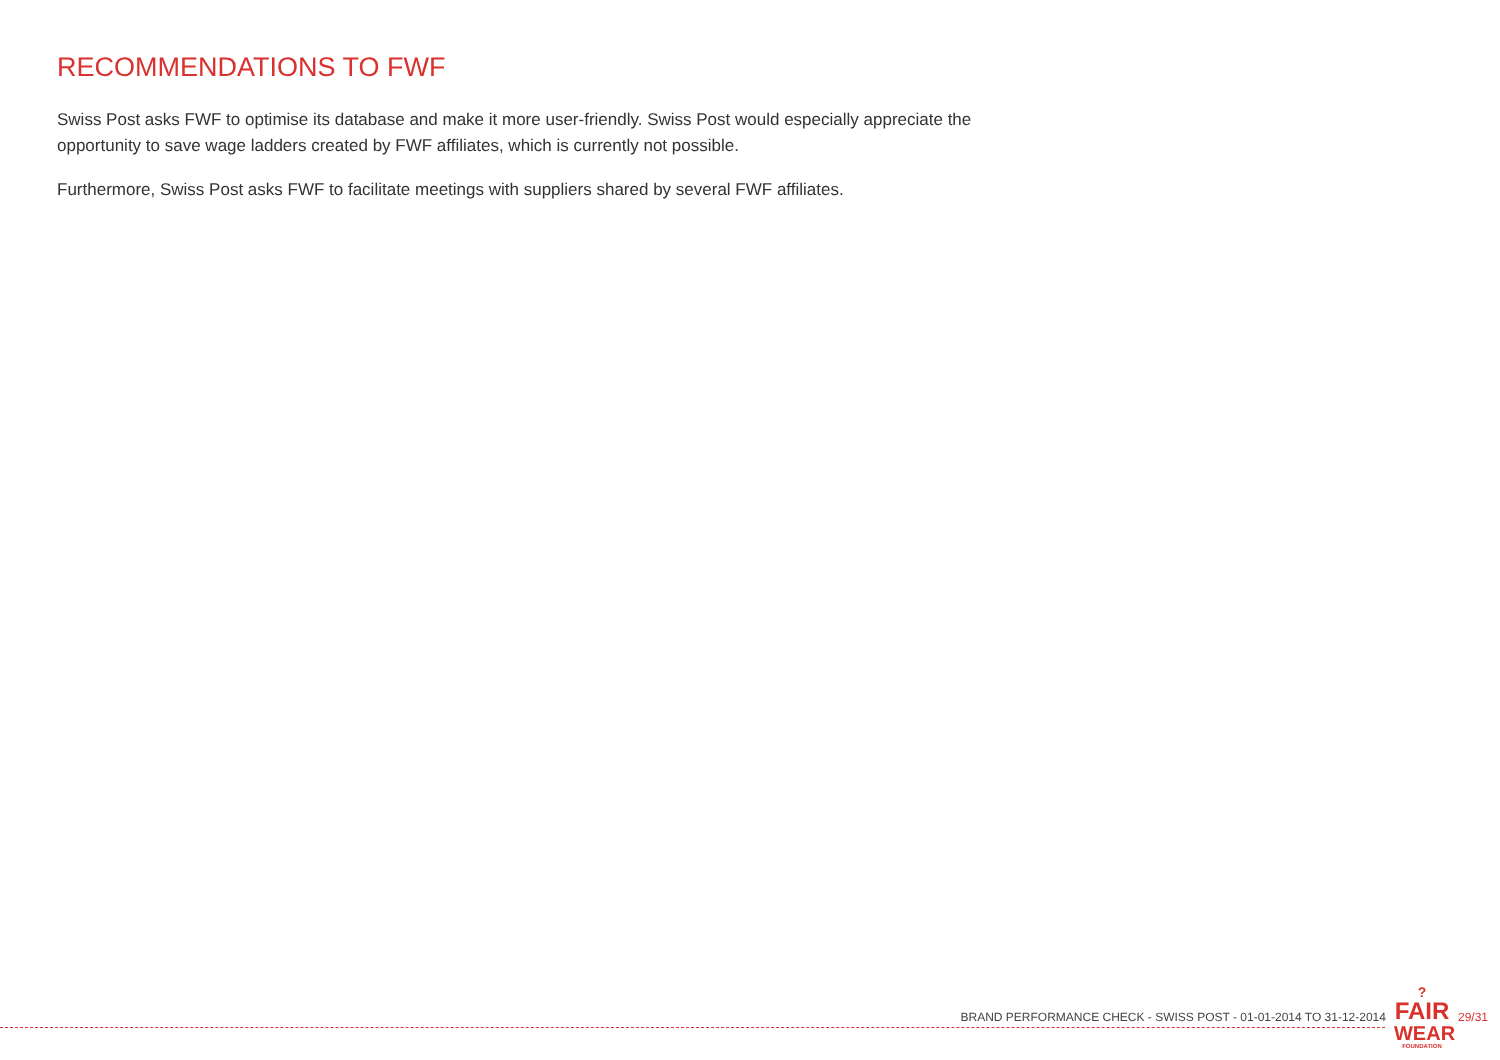RECOMMENDATIONS TO FWF
Swiss Post asks FWF to optimise its database and make it more user-friendly. Swiss Post would especially appreciate the opportunity to save wage ladders created by FWF affiliates, which is currently not possible.
Furthermore, Swiss Post asks FWF to facilitate meetings with suppliers shared by several FWF affiliates.
BRAND PERFORMANCE CHECK - SWISS POST - 01-01-2014 TO 31-12-2014
?
FAIR
WEAR
FOUNDATION
29/31